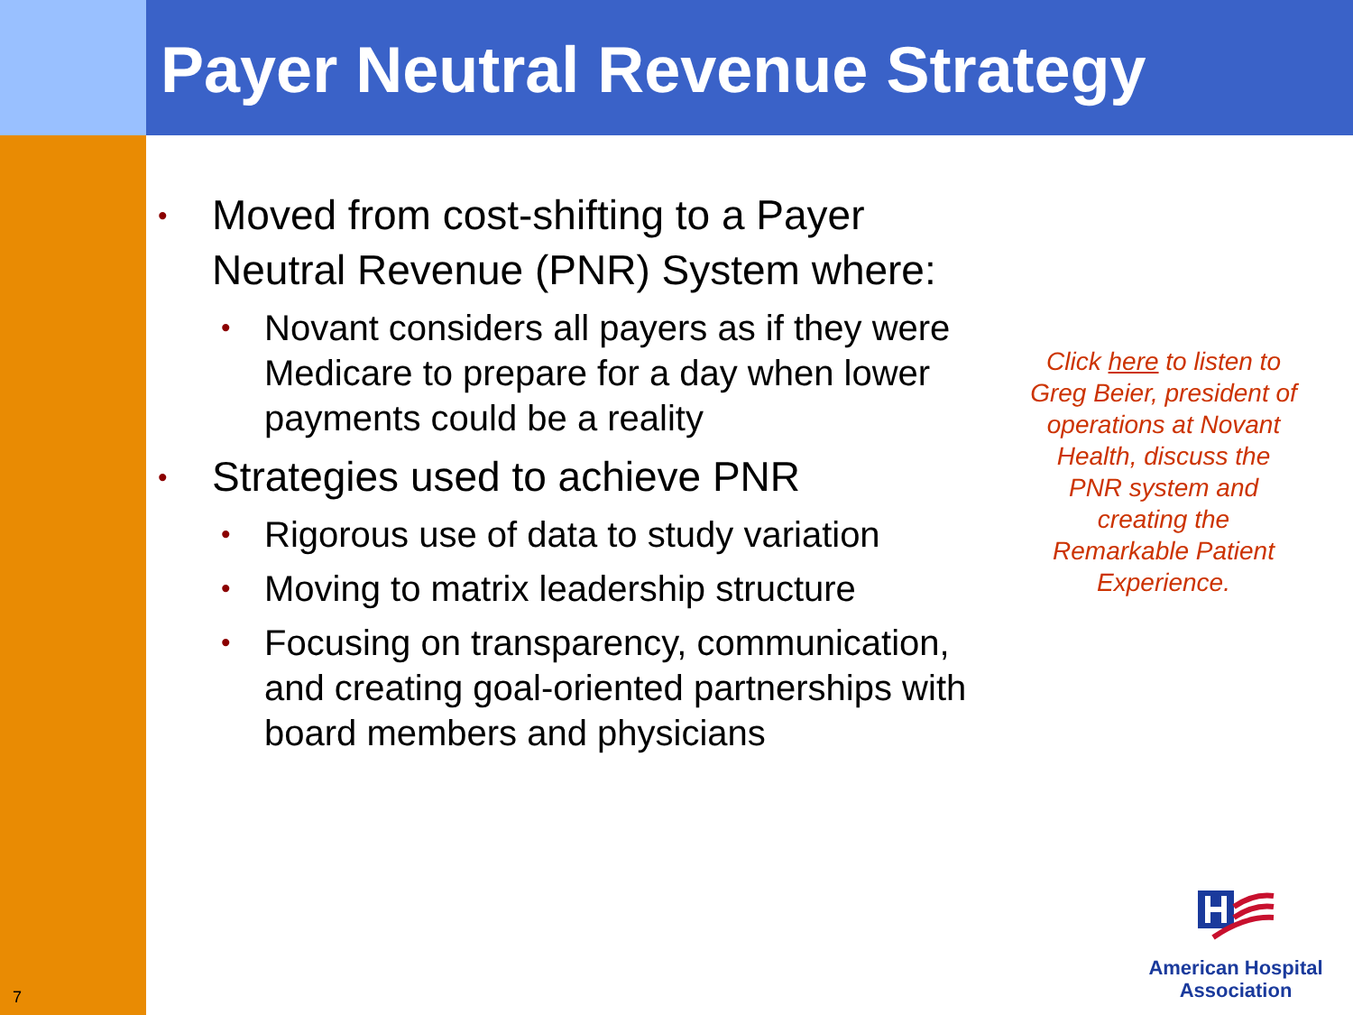Payer Neutral Revenue Strategy
• Moved from cost-shifting to a Payer Neutral Revenue (PNR) System where:
• Novant considers all payers as if they were Medicare to prepare for a day when lower payments could be a reality
• Strategies used to achieve PNR
• Rigorous use of data to study variation
• Moving to matrix leadership structure
• Focusing on transparency, communication, and creating goal-oriented partnerships with board members and physicians
Click here to listen to Greg Beier, president of operations at Novant Health, discuss the PNR system and creating the Remarkable Patient Experience.
American Hospital
Association
7